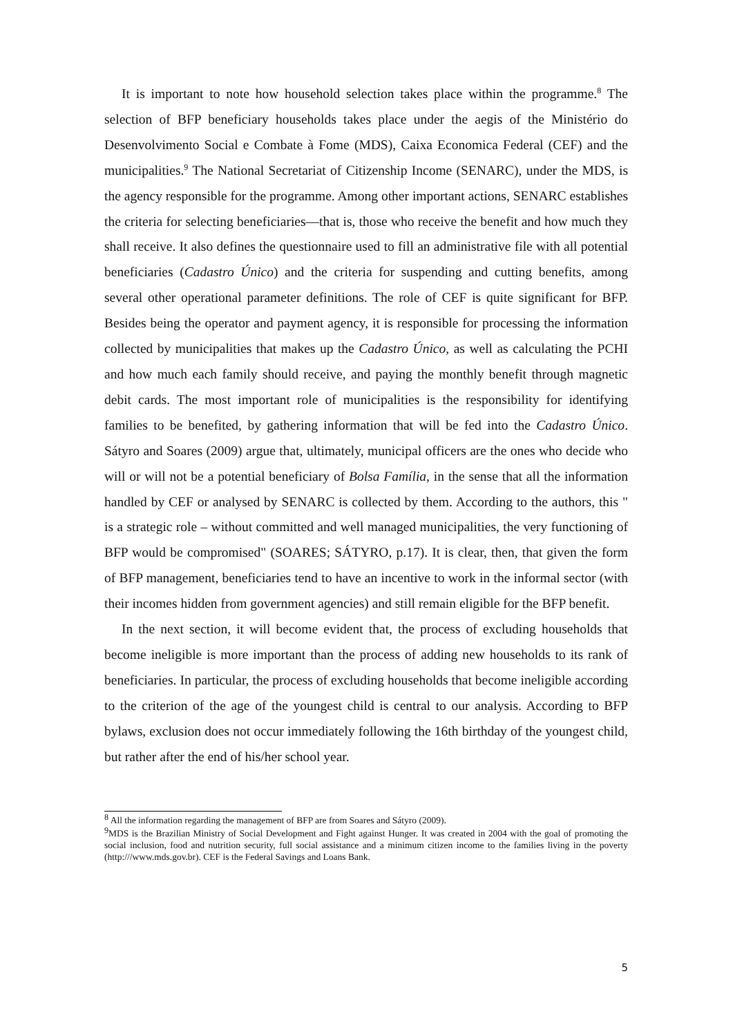It is important to note how household selection takes place within the programme.<sup>8</sup> The selection of BFP beneficiary households takes place under the aegis of the Ministério do Desenvolvimento Social e Combate à Fome (MDS), Caixa Economica Federal (CEF) and the municipalities.<sup>9</sup> The National Secretariat of Citizenship Income (SENARC), under the MDS, is the agency responsible for the programme. Among other important actions, SENARC establishes the criteria for selecting beneficiaries—that is, those who receive the benefit and how much they shall receive. It also defines the questionnaire used to fill an administrative file with all potential beneficiaries (Cadastro Único) and the criteria for suspending and cutting benefits, among several other operational parameter definitions. The role of CEF is quite significant for BFP. Besides being the operator and payment agency, it is responsible for processing the information collected by municipalities that makes up the Cadastro Único, as well as calculating the PCHI and how much each family should receive, and paying the monthly benefit through magnetic debit cards. The most important role of municipalities is the responsibility for identifying families to be benefited, by gathering information that will be fed into the Cadastro Único. Sátyro and Soares (2009) argue that, ultimately, municipal officers are the ones who decide who will or will not be a potential beneficiary of Bolsa Família, in the sense that all the information handled by CEF or analysed by SENARC is collected by them. According to the authors, this " is a strategic role – without committed and well managed municipalities, the very functioning of BFP would be compromised" (SOARES; SÁTYRO, p.17). It is clear, then, that given the form of BFP management, beneficiaries tend to have an incentive to work in the informal sector (with their incomes hidden from government agencies) and still remain eligible for the BFP benefit.
In the next section, it will become evident that, the process of excluding households that become ineligible is more important than the process of adding new households to its rank of beneficiaries. In particular, the process of excluding households that become ineligible according to the criterion of the age of the youngest child is central to our analysis. According to BFP bylaws, exclusion does not occur immediately following the 16th birthday of the youngest child, but rather after the end of his/her school year.
<sup>8</sup> All the information regarding the management of BFP are from Soares and Sátyro (2009).
<sup>9</sup> MDS is the Brazilian Ministry of Social Development and Fight against Hunger. It was created in 2004 with the goal of promoting the social inclusion, food and nutrition security, full social assistance and a minimum citizen income to the families living in the poverty (http:///www.mds.gov.br). CEF is the Federal Savings and Loans Bank.
5